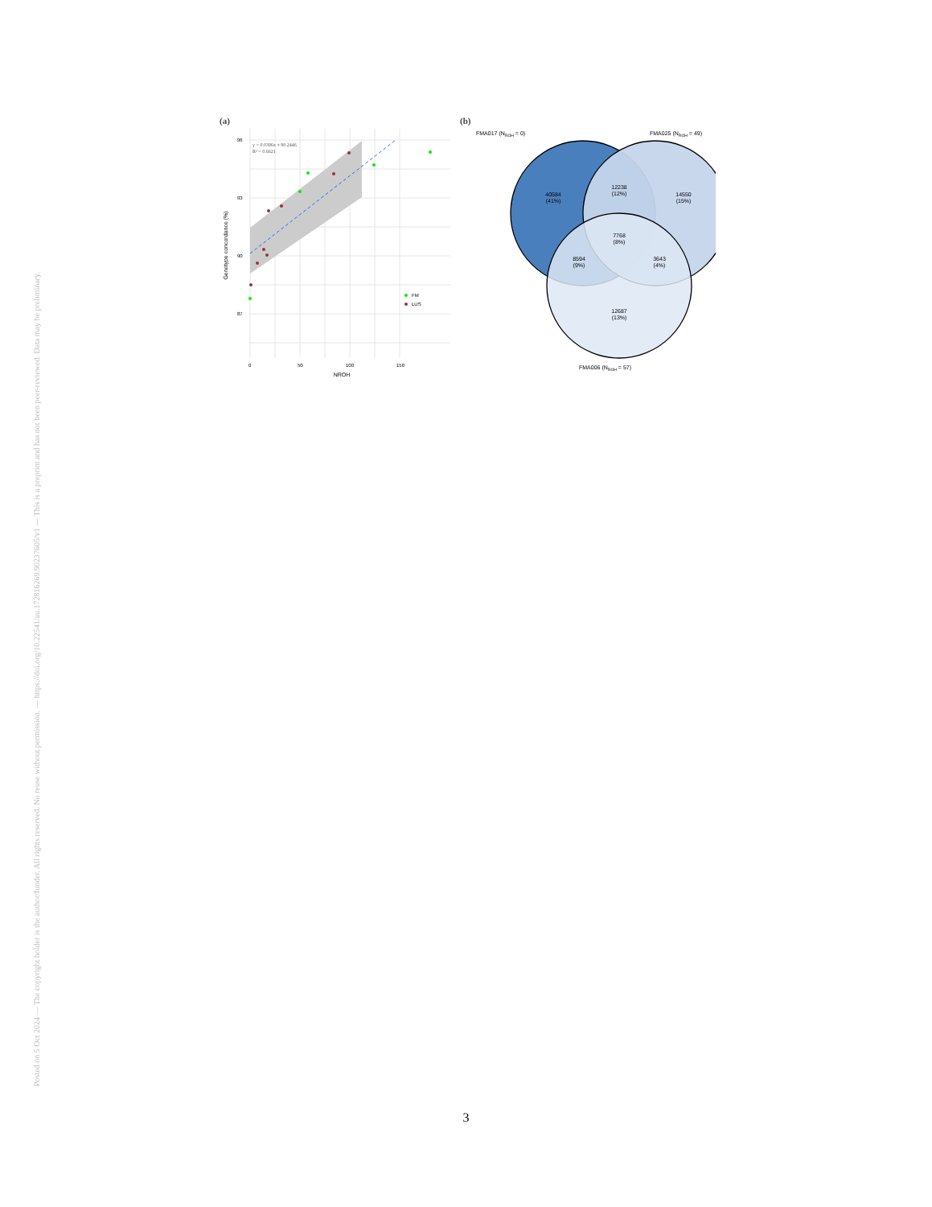Posted on 5 Oct 2024 — The copyright holder is the author/funder. All rights reserved. No reuse without permission. — https://doi.org/10.22541/au.172816269.90237605/v1 — This is a preprint and has not been peer-reviewed. Data may be preliminary.
(a)
y = 0.0396x + 90.2446
R² = 0.6621
96
93
90
87
0
50
100
150
NROH
Genotype concordance (%)
FM
LUS
(b)
FMA017 (NROH = 0)
FMA025 (NROH = 49)
FMA006 (NROH = 57)
40584
(41%)
12238
(12%)
14550
(15%)
7768
(8%)
8594
(9%)
3643
(4%)
12687
(13%)
3